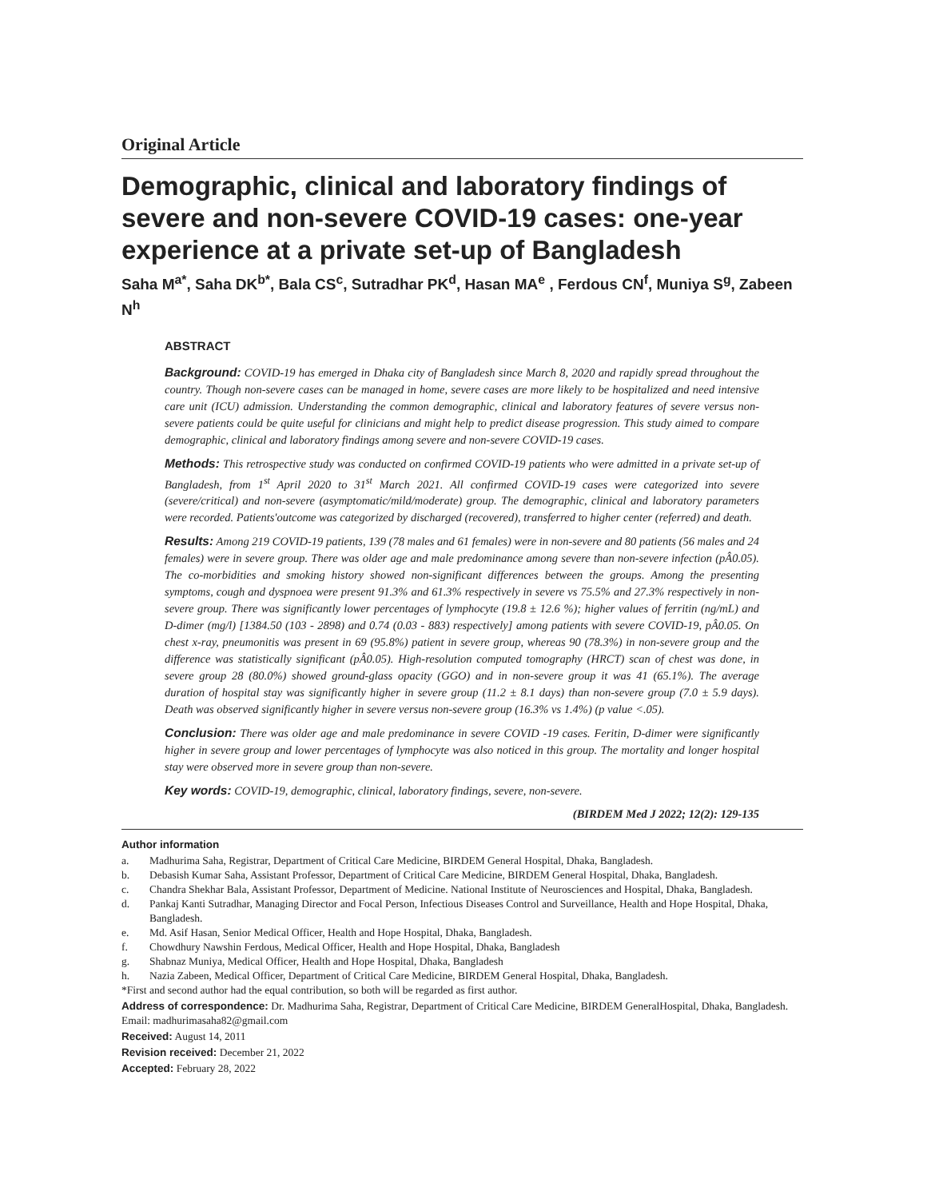Original Article
Demographic, clinical and laboratory findings of severe and non-severe COVID-19 cases: one-year experience at a private set-up of Bangladesh
Saha M<sup>a*</sup>, Saha DK<sup>b*</sup>, Bala CS<sup>c</sup>, Sutradhar PK<sup>d</sup>, Hasan MA<sup>e</sup> , Ferdous CN<sup>f</sup>, Muniya S<sup>g</sup>, Zabeen N<sup>h</sup>
ABSTRACT
Background: COVID-19 has emerged in Dhaka city of Bangladesh since March 8, 2020 and rapidly spread throughout the country. Though non-severe cases can be managed in home, severe cases are more likely to be hospitalized and need intensive care unit (ICU) admission. Understanding the common demographic, clinical and laboratory features of severe versus non-severe patients could be quite useful for clinicians and might help to predict disease progression. This study aimed to compare demographic, clinical and laboratory findings among severe and non-severe COVID-19 cases.
Methods: This retrospective study was conducted on confirmed COVID-19 patients who were admitted in a private set-up of Bangladesh, from 1<sup>st</sup> April 2020 to 31<sup>st</sup> March 2021. All confirmed COVID-19 cases were categorized into severe (severe/critical) and non-severe (asymptomatic/mild/moderate) group. The demographic, clinical and laboratory parameters were recorded. Patients'outcome was categorized by discharged (recovered), transferred to higher center (referred) and death.
Results: Among 219 COVID-19 patients, 139 (78 males and 61 females) were in non-severe and 80 patients (56 males and 24 females) were in severe group. There was older age and male predominance among severe than non-severe infection (pÂ0.05). The co-morbidities and smoking history showed non-significant differences between the groups. Among the presenting symptoms, cough and dyspnoea were present 91.3% and 61.3% respectively in severe vs 75.5% and 27.3% respectively in non-severe group. There was significantly lower percentages of lymphocyte (19.8 ± 12.6 %); higher values of ferritin (ng/mL) and D-dimer (mg/l) [1384.50 (103 - 2898) and 0.74 (0.03 - 883) respectively] among patients with severe COVID-19, pÂ0.05. On chest x-ray, pneumonitis was present in 69 (95.8%) patient in severe group, whereas 90 (78.3%) in non-severe group and the difference was statistically significant (pÂ0.05). High-resolution computed tomography (HRCT) scan of chest was done, in severe group 28 (80.0%) showed ground-glass opacity (GGO) and in non-severe group it was 41 (65.1%). The average duration of hospital stay was significantly higher in severe group (11.2 ± 8.1 days) than non-severe group (7.0 ± 5.9 days). Death was observed significantly higher in severe versus non-severe group (16.3% vs 1.4%) (p value <.05).
Conclusion: There was older age and male predominance in severe COVID -19 cases. Feritin, D-dimer were significantly higher in severe group and lower percentages of lymphocyte was also noticed in this group. The mortality and longer hospital stay were observed more in severe group than non-severe.
Key words: COVID-19, demographic, clinical, laboratory findings, severe, non-severe.
(BIRDEM Med J 2022; 12(2): 129-135
Author information
a. Madhurima Saha, Registrar, Department of Critical Care Medicine, BIRDEM General Hospital, Dhaka, Bangladesh.
b. Debasish Kumar Saha, Assistant Professor, Department of Critical Care Medicine, BIRDEM General Hospital, Dhaka, Bangladesh.
c. Chandra Shekhar Bala, Assistant Professor, Department of Medicine. National Institute of Neurosciences and Hospital, Dhaka, Bangladesh.
d. Pankaj Kanti Sutradhar, Managing Director and Focal Person, Infectious Diseases Control and Surveillance, Health and Hope Hospital, Dhaka, Bangladesh.
e. Md. Asif Hasan, Senior Medical Officer, Health and Hope Hospital, Dhaka, Bangladesh.
f. Chowdhury Nawshin Ferdous, Medical Officer, Health and Hope Hospital, Dhaka, Bangladesh
g. Shabnaz Muniya, Medical Officer, Health and Hope Hospital, Dhaka, Bangladesh
h. Nazia Zabeen, Medical Officer, Department of Critical Care Medicine, BIRDEM General Hospital, Dhaka, Bangladesh.
*First and second author had the equal contribution, so both will be regarded as first author.
Address of correspondence: Dr. Madhurima Saha, Registrar, Department of Critical Care Medicine, BIRDEM GeneralHospital, Dhaka, Bangladesh. Email: madhurimasaha82@gmail.com
Received: August 14, 2011
Revision received: December 21, 2022
Accepted: February 28, 2022